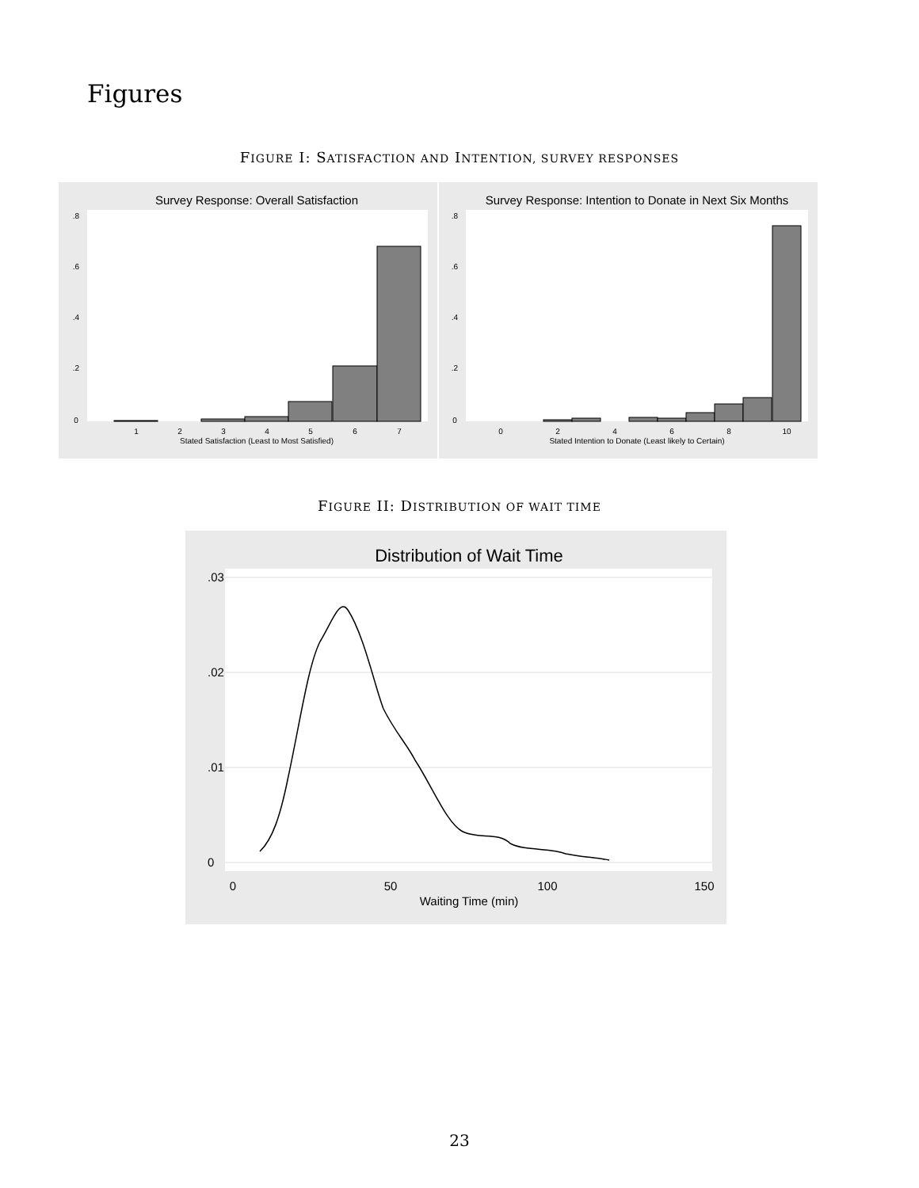Figures
FIGURE I: SATISFACTION AND INTENTION, SURVEY RESPONSES
Survey Response: Overall Satisfaction
Survey Response: Intention to Donate in Next Six Months
1
2
3
4
5
6
7
Stated Satisfaction (Least to Most Satisfied)
0
2
4
6
8
10
Stated Intention to Donate (Least likely to Certain)
0
.2
.4
.6
.8
0
.2
.4
.6
.8
FIGURE II: DISTRIBUTION OF WAIT TIME
Distribution of Wait Time
0
50
100
150
Waiting Time (min)
0
.01
.02
.03
23